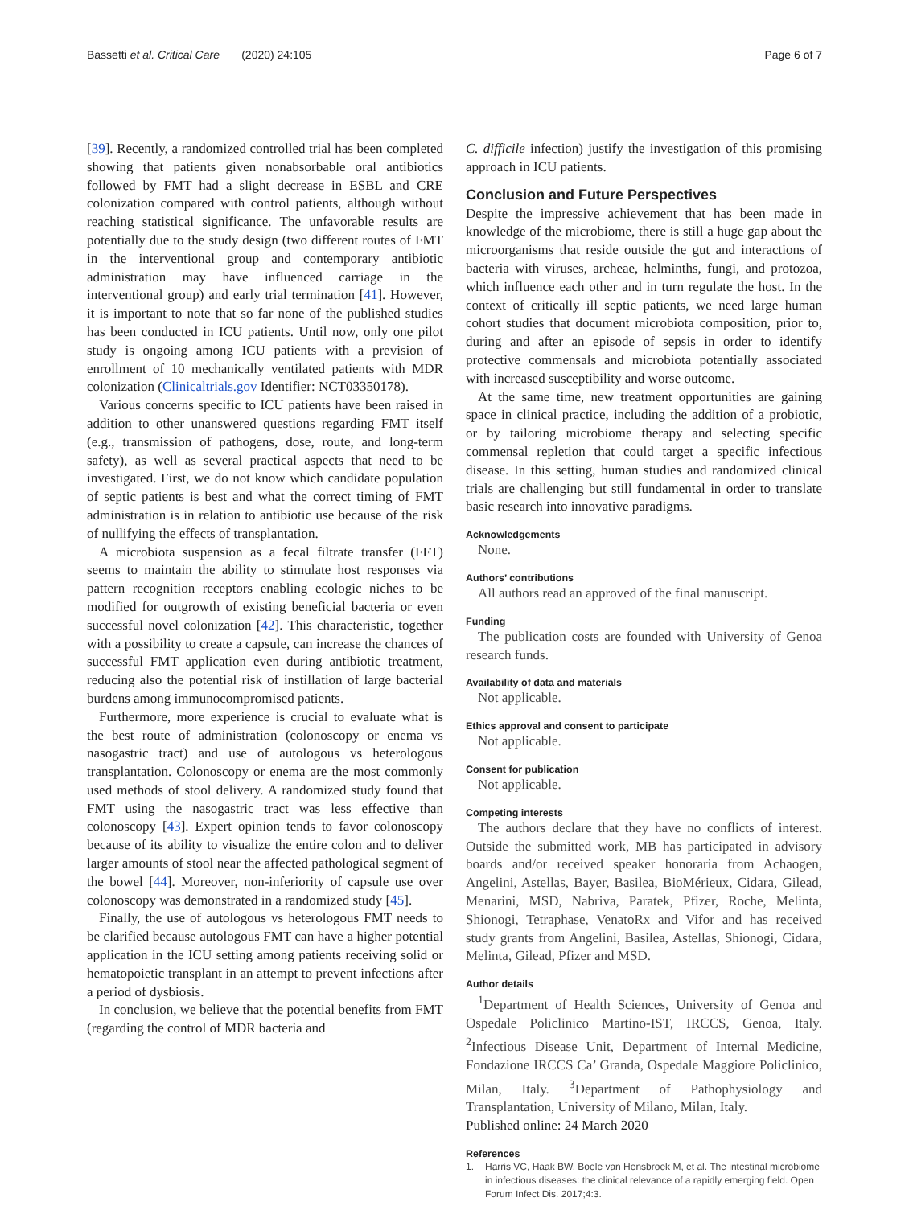Bassetti et al. Critical Care (2020) 24:105
Page 6 of 7
[39]. Recently, a randomized controlled trial has been completed showing that patients given nonabsorbable oral antibiotics followed by FMT had a slight decrease in ESBL and CRE colonization compared with control patients, although without reaching statistical significance. The unfavorable results are potentially due to the study design (two different routes of FMT in the interventional group and contemporary antibiotic administration may have influenced carriage in the interventional group) and early trial termination [41]. However, it is important to note that so far none of the published studies has been conducted in ICU patients. Until now, only one pilot study is ongoing among ICU patients with a prevision of enrollment of 10 mechanically ventilated patients with MDR colonization (Clinicaltrials.gov Identifier: NCT03350178).
Various concerns specific to ICU patients have been raised in addition to other unanswered questions regarding FMT itself (e.g., transmission of pathogens, dose, route, and long-term safety), as well as several practical aspects that need to be investigated. First, we do not know which candidate population of septic patients is best and what the correct timing of FMT administration is in relation to antibiotic use because of the risk of nullifying the effects of transplantation.
A microbiota suspension as a fecal filtrate transfer (FFT) seems to maintain the ability to stimulate host responses via pattern recognition receptors enabling ecologic niches to be modified for outgrowth of existing beneficial bacteria or even successful novel colonization [42]. This characteristic, together with a possibility to create a capsule, can increase the chances of successful FMT application even during antibiotic treatment, reducing also the potential risk of instillation of large bacterial burdens among immunocompromised patients.
Furthermore, more experience is crucial to evaluate what is the best route of administration (colonoscopy or enema vs nasogastric tract) and use of autologous vs heterologous transplantation. Colonoscopy or enema are the most commonly used methods of stool delivery. A randomized study found that FMT using the nasogastric tract was less effective than colonoscopy [43]. Expert opinion tends to favor colonoscopy because of its ability to visualize the entire colon and to deliver larger amounts of stool near the affected pathological segment of the bowel [44]. Moreover, non-inferiority of capsule use over colonoscopy was demonstrated in a randomized study [45].
Finally, the use of autologous vs heterologous FMT needs to be clarified because autologous FMT can have a higher potential application in the ICU setting among patients receiving solid or hematopoietic transplant in an attempt to prevent infections after a period of dysbiosis.
In conclusion, we believe that the potential benefits from FMT (regarding the control of MDR bacteria and
C. difficile infection) justify the investigation of this promising approach in ICU patients.
Conclusion and Future Perspectives
Despite the impressive achievement that has been made in knowledge of the microbiome, there is still a huge gap about the microorganisms that reside outside the gut and interactions of bacteria with viruses, archeae, helminths, fungi, and protozoa, which influence each other and in turn regulate the host. In the context of critically ill septic patients, we need large human cohort studies that document microbiota composition, prior to, during and after an episode of sepsis in order to identify protective commensals and microbiota potentially associated with increased susceptibility and worse outcome.
At the same time, new treatment opportunities are gaining space in clinical practice, including the addition of a probiotic, or by tailoring microbiome therapy and selecting specific commensal repletion that could target a specific infectious disease. In this setting, human studies and randomized clinical trials are challenging but still fundamental in order to translate basic research into innovative paradigms.
Acknowledgements
None.
Authors’ contributions
All authors read an approved of the final manuscript.
Funding
The publication costs are founded with University of Genoa research funds.
Availability of data and materials
Not applicable.
Ethics approval and consent to participate
Not applicable.
Consent for publication
Not applicable.
Competing interests
The authors declare that they have no conflicts of interest. Outside the submitted work, MB has participated in advisory boards and/or received speaker honoraria from Achaogen, Angelini, Astellas, Bayer, Basilea, BioMérieux, Cidara, Gilead, Menarini, MSD, Nabriva, Paratek, Pfizer, Roche, Melinta, Shionogi, Tetraphase, VenatoRx and Vifor and has received study grants from Angelini, Basilea, Astellas, Shionogi, Cidara, Melinta, Gilead, Pfizer and MSD.
Author details
<sup>1</sup> Department of Health Sciences, University of Genoa and Ospedale Policlinico Martino-IST, IRCCS, Genoa, Italy. <sup>2</sup>Infectious Disease Unit, Department of Internal Medicine, Fondazione IRCCS Ca’ Granda, Ospedale Maggiore Policlinico, Milan, Italy. <sup>3</sup>Department of Pathophysiology and Transplantation, University of Milano, Milan, Italy.
Published online: 24 March 2020
References
1. Harris VC, Haak BW, Boele van Hensbroek M, et al. The intestinal microbiome in infectious diseases: the clinical relevance of a rapidly emerging field. Open Forum Infect Dis. 2017;4:3.